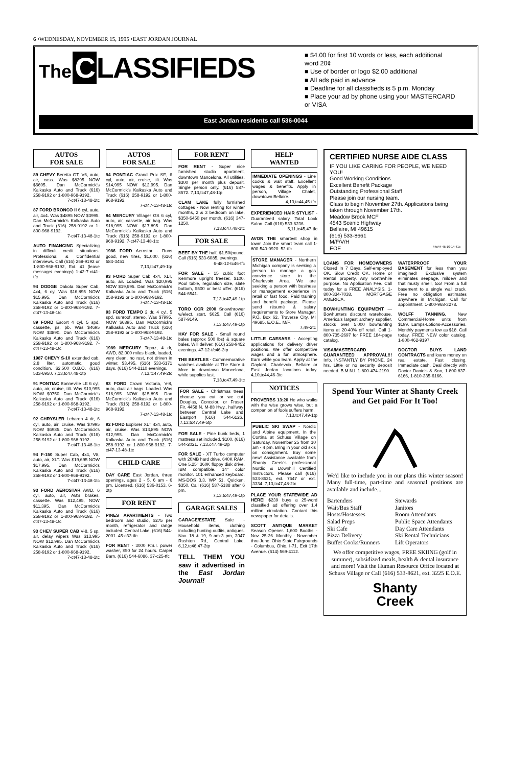6 •WEDNESDAY, NOVEMBER 15, 1995 •EAST JORDAN JOURNAL
The C LASSIFIEDS
■ $4.00 for first 10 words or less, each additional word 20¢
■ Use of border or logo $2.00 additional
■ All ads paid in advance
■ Deadline for all classifieds is 5 p.m. Monday
■ Place your ad by phone using your MASTERCARD or VISA
East Jordan residents call 536-0044
AUTOS
FOR SALE
89 CHEVY Beretta GT, V6, auto, air, cass. Was $8295 NOW $6695. Dan McCormick's Kalkaska Auto and Truck (616) 258-9192 or 1-800-968-9192.
7-ct47-13-48-1tc
87 FORD BRONCO II 6 cyl, auto, air, 4x4. Was $4895 NOW $3995. Dan McCormick's Kalkaska Auto and Truck (616) 258-9192 or 1-800-968-9192.
7-ct47-13-48-1tc
AUTO FINANCING Specializing in difficult credit situations. Professional & Confidential interviews. Call (616) 258-9192 or 1-800-968-9192, Ext. 41 (leave message/ evenings) 1-42-7-ct41-tfc
94 DODGE Dakota Super Cab, 4x4, 6 cyl Was $16,895 NOW $15,995. Dan McCormick's Kalkaska Auto and Truck (616) 258-9192 or 1-800-968-9192. 7-ct47-13-48-1tc
89 FORD Escort 4 cyl, 5 spd, cassette, ps, pb. Was $4695 NOW $3890. Dan McCormick's Kalkaska Auto and Truck (616) 258-9192 or 1-800-968-9192. 7-ct47-13-48-1tc
1987 CHEVY S-10 extended cab. 2.8 liter, automatic, good condition. $2,500 O.B.O. (616) 533-6950. 7,13,tc47,48-1tp
91 PONTIAC Bonneville LE 6 cyl, auto, air, cruise, tilt. Was $10,995 NOW $9750. Dan McCormick's Kalkaska Auto and Truck (616) 258-9192 or 1-800-968-9192.
7-ct47-13-48-1tc
92 CHRYSLER Lebaron 4 dr, 6 cyl, auto, air, cruise. Was $7995 NOW $6985. Dan McCormick's Kalkaska Auto and Truck (616) 258-9192 or 1-800-968-9192.
7-ct47-13-48-1tc
94 F-150 Super Cab, 4x4, V8, auto, air, XLT. Was $19,695 NOW $17,995. Dan McCormick's Kalkaska Auto and Truck (616) 258-9192 or 1-800-968-9192.
7-ct47-13-48-1tc
93 FORD AEROSTAR AWD, 6 cyl, auto, air, ABS brakes, cassette. Was $12,495, NOW $11,395. Dan McCormick's Kalkaska Auto and Truck (616) 258-9192 or 1-800-968-9192. 7-ct47-13-48-1tc
93 CHEV SUPER CAB V-8, 5 sp, air, delay wipers Was $13,995 NOW $12,995. Dan McCormick's Kalkaska Auto and Truck (616) 258-9192 or 1-800-968-9192.
7-ct47-13-48-1tc
AUTOS
FOR SALE
94 PONTIAC Grand Prix SE, 6 cyl, auto, air, cruise, tilt. Was $14,995 NOW $12,995. Dan McCormick's Kalkaska Auto and Truck (616) 258-9192 or 1-800-968-9192.
7-ct47-13-48-1tc
94 MERCURY Villager GS 6 cyl, auto, air, cassette, air bag. Was $18,995 NOW $17,895. Dan McCormick's Kalkaska Auto and Truck (616) 258-9192 or 1-800-968-9192. 7-ct47-13-48-1tc
1986 FORD Aerostar - Runs good, new tires, $1,000. (616) 584-3451.
7,13,tc47,49-1tp
93 FORD Super Cab 4x4, XLT, auto, air. Loaded. Was $20,995 NOW $19,695. Dan McCormick's Kalkaska Auto and Truck (616) 258-9192 or 1-800-968-9192.
7-ct47-13-48-1tc
93 FORD TEMPO 2 dr, 4 cyl, 5 spd, sunroof, stereo. Was $7995, NOW $6895. Dan McCormick's Kalkaska Auto and Truck (616) 258-9192 or 1-800-968-9192.
7-ct47-13-48-1tc
1989 MERCURY Topaz, 4 dr, AWD, 82,000 miles black, loaded, very clean, no rust, not driven in winter, $3,495. (616) 533-6171 days, (616) 544-2110 evenings.
7,13,tc47,49-2tc
93 FORD Crown Victoria, V-8, auto, dual air bags. Loaded. Was $16,995 NOW $15,895. Dan McCormick's Kalkaska Auto and Truck (616) 258-9192 or 1-800-968-9192.
7-ct47-13-48-1tc
92 FORD Explorer XLT 4x4, auto, air, cruise. Was $13,895 NOW $12,995. Dan McCormick's Kalkaska Auto and Truck (616) 258-9192 or 1-800-968-9192. 7-ct47-13-48-1tc
CHILD CARE
DAY CARE East Jordan, three openings, ages 2 - 5, 6 am - 6 pm. Licensed. (616) 536-0153. 6-2tp
FOR RENT
PINES APARTMENTS - Two bedroom and studio, $275 per month, refrigerator and range included. Central Lake, (616) 544-2001. 45-c33-tfc
FOR RENT - 3000 P.S.I. power washer, $50 for 24 hours. Carpet Barn, (616) 544-6086. 37-c25-tfc
FOR RENT
FOR RENT - Super nice furnished studio apartment, downtown Mancelona. All utilities, $300 per month plus deposit. Single person only. (616) 587-8572. 7,13,tc47,48-1tp
CLAM LAKE fully furnished cottages - Now renting for winter months, 2 & 3 bedroom on lake, $350-$450 per month. (616) 347-1250.
7,13,tc47,48-1tc
FOR SALE
BEEF BY THE half, $1.50/pound. Call (616) 533-6085, evenings.
6-48-12-tc46-tfc
FOR SALE - 15 cubic foot Kenmore upright freezer, $100. Pool table, regulation size, slate bottom, $500 or best offer. (616) 544-6541.
7,13,tc47,49-1tp
TORO CCR 2000 Snowthrower w/elect. start, $625. Call (616) 587-9149.
7,13,tc47,49-1tp
HAY FOR SALE - Small round bales (approx 500 lbs) & square bales. Will deliver. (616) 258-9452 evenings. 47-12-t/c46-3tp
THE BEATLES - Commemorative watches available at The Store & More in downtown Mancelona, while supplies last.
7,13,tc47,49-1tc
FOR SALE - Christmas trees choose you cut or we cut Douglas, Concolor, or Fraser Fir. 4458 N. M-88 Hwy., halfway between Central Lake and Eastport (616) 544-6126. 7,13,tc47,49-5tp
FOR SALE - Pine bunk beds, 1 mattress set included, $100. (616) 544-2021. 7,13,c47,49-1tp
FOR SALE - XT Turbo computer with 20MB hard drive. 640K RAM. One 5.25" 360K floppy disk drive. IBM compatible. 14" color monitor. 101 enhanced keyboard. MS-DOS 3.3, WP 51, Quicken. $350. Call (616) 587-5188 after 6 pm.
7,13,tc47,49-1tp
GARAGE SALES
GARAGE/ESTATE Sale - Household items, clothing including hunting outfits, antiques. Nov. 18 & 19, 9 am-3 pm, 3047 Rushton Rd., Central Lake. 6,12,tc46,47-2tp
TELL THEM YOU saw it advertised in the East Jordan Journal!
HELP
WANTED
IMMEDIATE OPENINGS - Line cooks & wait staff. Excellent wages & benefits. Apply in person, Village Chalet, downtown Bellaire.
4,10,tc44,45-tfc
EXPERIENCED HAIR STYLIST - Guaranteed salary. Total Look Salon. Call (616) 533-6236.
5,11,tc45,47-tfc
AVON THE smartest shop in town! Join the smart team call 1-800-540-0920. 52-tfc
STORE MANAGER - Northern Michigan company is seeking a person to manage a gas convience store in the Charlevoix Area. We are seeking a person with business or management experience in retail or fast food. Paid training and benefit package. Please send résumé & salary requirements to Store Manager, P.O. Box 62, Traverse City, MI 49685. E.O.E., M/F.
7,49-2tc
LITTLE CAESARS - Accepting applications for delivery driver positions. We offer competitive wages and a fun atmosphere. Earn while you learn. Apply at the Gaylord, Charlevoix, Bellaire or East Jordan locations today. 4,10,tc44,46-3tc
NOTICES
PROVERBS 13:20 He who walks with the wise grows wise, but a companion of fools suffers harm.
7,13,tc47,49-1tp
PUBLIC SKI SWAP - Nordic and Alpine equipment. In the Cortina at Schuss Village on Saturday, November 25 from 10 am - 4 pm. Bring in your old skis on consignment. Buy some new! Assistance available from Shanty Creek's professional Nordic & Downhill Certified Instructors. Please call (616) 533-8621, ext. 7647 or ext. 3334. 7,13,tc47,48-2tc
PLACE YOUR STATEWIDE AD HERE! $239 buys a 25-word classified ad offering over 1.4 million circulation. Contact this newspaper for details.
SCOTT ANTIQUE MARKET Season Opener. 1,600 Booths - Nov. 25-26. Monthly - November thru June. Ohio State Fairgrounds - Columbus, Ohio. I-71, Exit 17th Avenue. (614) 569-4112.
CERTIFIED NURSE AIDE CLASS
IF YOU LIKE CARING FOR PEOPLE, WE NEED YOU!
Good Working Conditions
Excellent Benefit Package
Outstanding Professional Staff
Please join our nursing team.
Class to begin November 27th. Applications being taken through November 17th.
Meadow Brook MCF
4543 Scenic Highway
Bellaire, MI 49615
(616) 533-8661
M/F/V/H
EOE 4-tc44-45-10-14-41c
LOANS FOR HOMEOWNERS Closed In 7 Days. Self-employed OK. Slow Credit OK. Home or Rental property. Any worthwhile purpose. No Application Fee. Call today for a FREE ANALYSIS. 1-800-334-7038. MORTGAGE AMERICA.
BOWHUNTING EQUIPMENT — Bowhunters discount warehouse. America's largest archery supplier, stocks over 5,000 bowhunting items at 20-40% off retail. Call 1-800-735-2697 for FREE 184-page catalog.
VISA/MASTERCARD GUARANTEED APPROVAL!!! Info. INSTANTLY BY PHONE. 24 hrs. Little or no security deposit needed. B.M.N.I. 1-800-474-2190.
WATERPROOF YOUR BASEMENT for less than you imagined! Exclusive system eliminates seepage, mildew and that musty smell, too! From a full basement to a single wall crack. Free no obligation estimates anywhere in Michigan. Call for appointment. 1-800-968-3278.
WOLFF TANNING. New Commercial-Home units from $199. Lamps-Lotions-Accessories. Monthly payments low as $18. Call today. FREE NEW color catalog. 1-800-462-9197.
DOCTOR BUYS LAND CONTRACTS and loans money on real estate. Fast closing. Immediate cash. Deal directly with Doctor Daniels & Son, 1-800-837-6166, 1-810-335-6166.
Spend Your Winter at Shanty Creek
and Get paid For It Too!
We'd like to include you in our plans this winter season! Many full-time, part-time and seasonal positions are available and include...
Bartenders
Wait/Bus Staff
Hosts/Hostesses
Salad Preps
Ski Cafe
Pizza Delivery
Buffet Cooks/Runners
Stewards
Janitors
Room Attendants
Public Space Attendants
Day Care Attendants
Ski Rental Technicians
Lift Operators
We offer competitive wages, FREE SKIING (golf in summer), subsidized meals, health & dental insurance and more! Visit the Human Resource Office located at Schuss Village or Call (616) 533-8621, ext. 3225 E.O.E.
Shanty
Creek